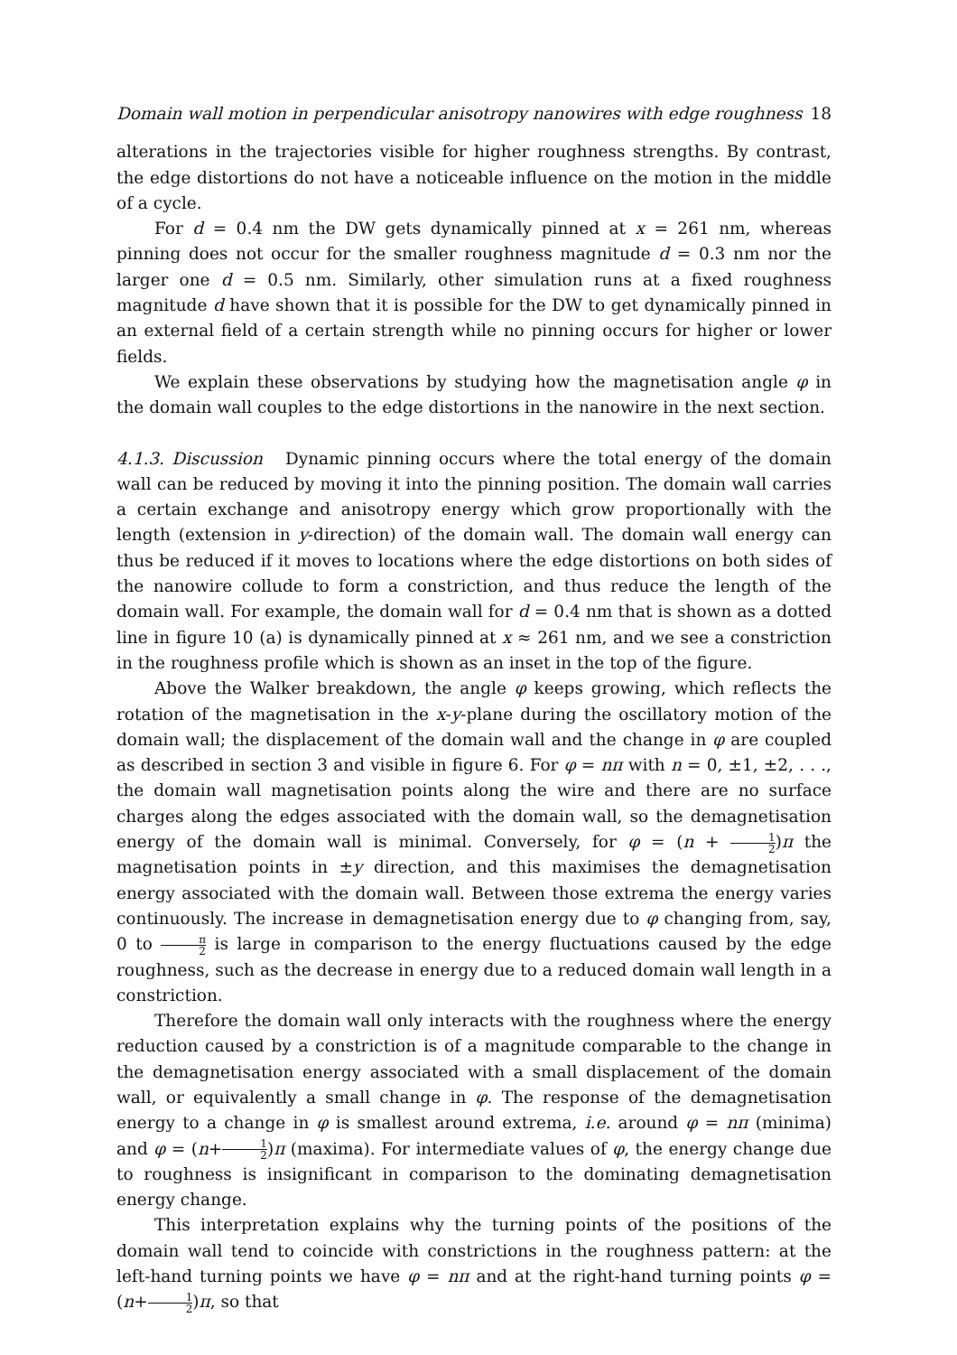Domain wall motion in perpendicular anisotropy nanowires with edge roughness 18
alterations in the trajectories visible for higher roughness strengths. By contrast, the edge distortions do not have a noticeable influence on the motion in the middle of a cycle.
For d = 0.4 nm the DW gets dynamically pinned at x = 261 nm, whereas pinning does not occur for the smaller roughness magnitude d = 0.3 nm nor the larger one d = 0.5 nm. Similarly, other simulation runs at a fixed roughness magnitude d have shown that it is possible for the DW to get dynamically pinned in an external field of a certain strength while no pinning occurs for higher or lower fields.
We explain these observations by studying how the magnetisation angle φ in the domain wall couples to the edge distortions in the nanowire in the next section.
4.1.3. Discussion Dynamic pinning occurs where the total energy of the domain wall can be reduced by moving it into the pinning position. The domain wall carries a certain exchange and anisotropy energy which grow proportionally with the length (extension in y-direction) of the domain wall. The domain wall energy can thus be reduced if it moves to locations where the edge distortions on both sides of the nanowire collude to form a constriction, and thus reduce the length of the domain wall. For example, the domain wall for d = 0.4 nm that is shown as a dotted line in figure 10 (a) is dynamically pinned at x ≈ 261 nm, and we see a constriction in the roughness profile which is shown as an inset in the top of the figure.
Above the Walker breakdown, the angle φ keeps growing, which reflects the rotation of the magnetisation in the x-y-plane during the oscillatory motion of the domain wall; the displacement of the domain wall and the change in φ are coupled as described in section 3 and visible in figure 6. For φ = nπ with n = 0, ±1, ±2, . . ., the domain wall magnetisation points along the wire and there are no surface charges along the edges associated with the domain wall, so the demagnetisation energy of the domain wall is minimal. Conversely, for φ = (n + 1 2)π the magnetisation points in ±y direction, and this maximises the demagnetisation energy associated with the domain wall. Between those extrema the energy varies continuously. The increase in demagnetisation energy due to φ changing from, say, 0 to π 2 is large in comparison to the energy fluctuations caused by the edge roughness, such as the decrease in energy due to a reduced domain wall length in a constriction.
Therefore the domain wall only interacts with the roughness where the energy reduction caused by a constriction is of a magnitude comparable to the change in the demagnetisation energy associated with a small displacement of the domain wall, or equivalently a small change in φ. The response of the demagnetisation energy to a change in φ is smallest around extrema, i.e. around φ = nπ (minima) and φ = (n+1 2)π (maxima). For intermediate values of φ, the energy change due to roughness is insignificant in comparison to the dominating demagnetisation energy change.
This interpretation explains why the turning points of the positions of the domain wall tend to coincide with constrictions in the roughness pattern: at the left-hand turning points we have φ = nπ and at the right-hand turning points φ = (n+1 2)π, so that